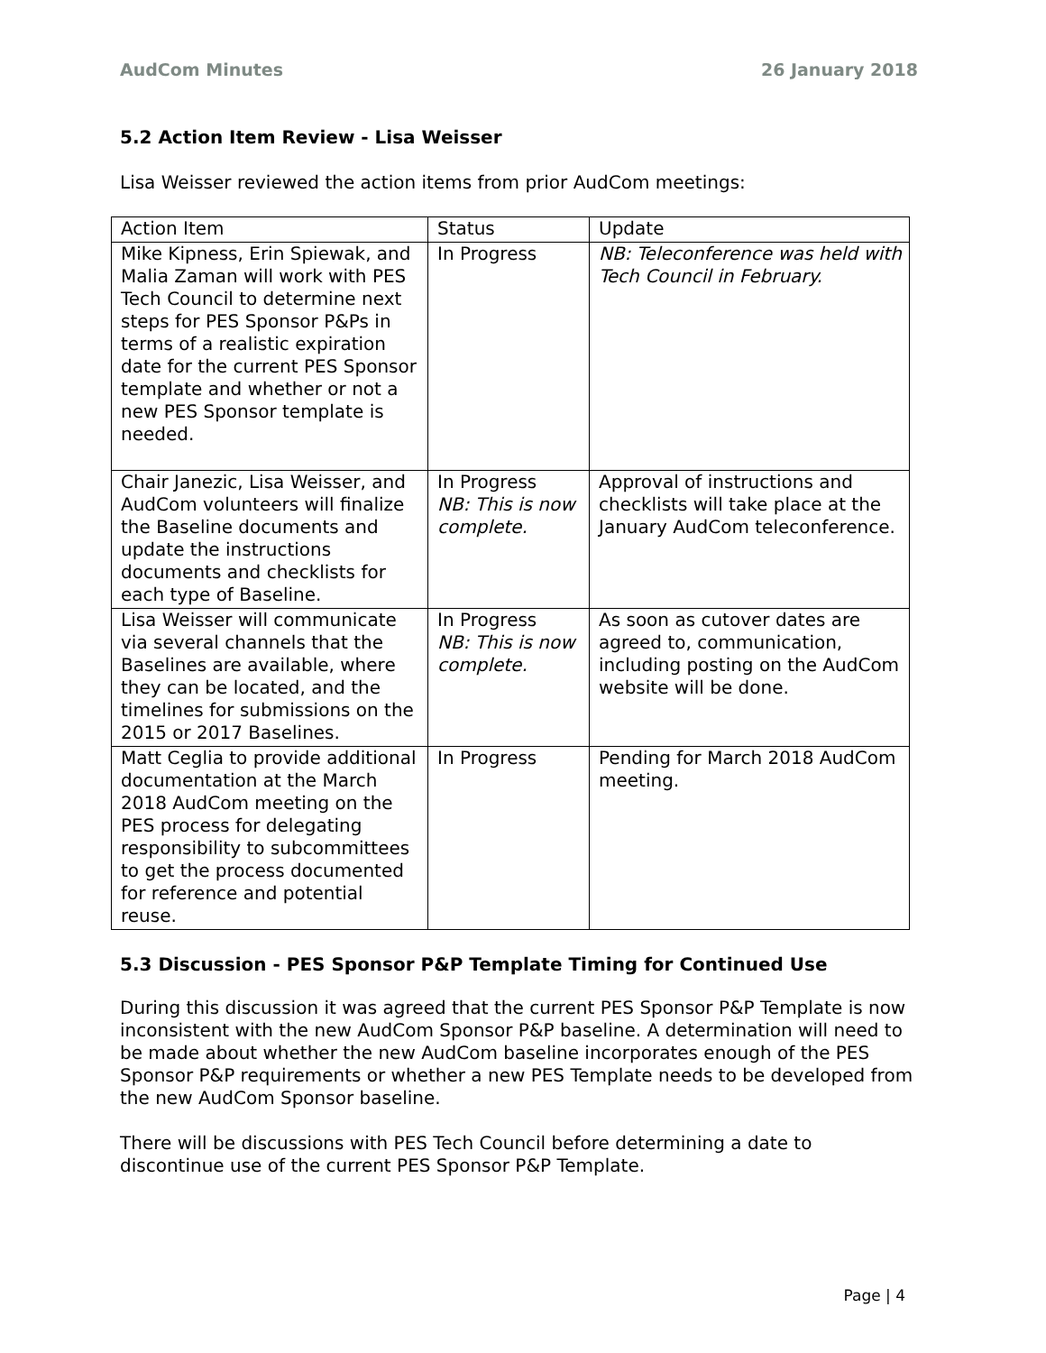AudCom Minutes 26 January 2018
5.2 Action Item Review - Lisa Weisser
Lisa Weisser reviewed the action items from prior AudCom meetings:
| Action Item | Status | Update |
| --- | --- | --- |
| Mike Kipness, Erin Spiewak, and Malia Zaman will work with PES Tech Council to determine next steps for PES Sponsor P&Ps in terms of a realistic expiration date for the current PES Sponsor template and whether or not a new PES Sponsor template is needed. | In Progress | NB: Teleconference was held with Tech Council in February. |
| Chair Janezic, Lisa Weisser, and AudCom volunteers will finalize the Baseline documents and update the instructions documents and checklists for each type of Baseline. | In Progress NB: This is now complete. | Approval of instructions and checklists will take place at the January AudCom teleconference. |
| Lisa Weisser will communicate via several channels that the Baselines are available, where they can be located, and the timelines for submissions on the 2015 or 2017 Baselines. | In Progress NB: This is now complete. | As soon as cutover dates are agreed to, communication, including posting on the AudCom website will be done. |
| Matt Ceglia to provide additional documentation at the March 2018 AudCom meeting on the PES process for delegating responsibility to subcommittees to get the process documented for reference and potential reuse. | In Progress | Pending for March 2018 AudCom meeting. |
5.3 Discussion - PES Sponsor P&P Template Timing for Continued Use
During this discussion it was agreed that the current PES Sponsor P&P Template is now inconsistent with the new AudCom Sponsor P&P baseline. A determination will need to be made about whether the new AudCom baseline incorporates enough of the PES Sponsor P&P requirements or whether a new PES Template needs to be developed from the new AudCom Sponsor baseline.
There will be discussions with PES Tech Council before determining a date to discontinue use of the current PES Sponsor P&P Template.
Page | 4